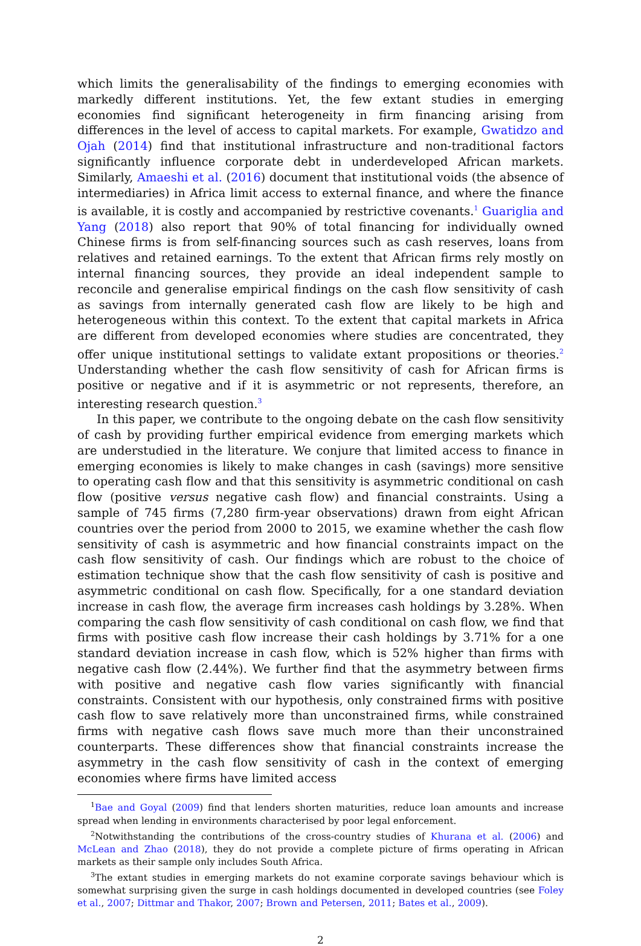which limits the generalisability of the findings to emerging economies with markedly different institutions. Yet, the few extant studies in emerging economies find significant heterogeneity in firm financing arising from differences in the level of access to capital markets. For example, Gwatidzo and Ojah (2014) find that institutional infrastructure and non-traditional factors significantly influence corporate debt in underdeveloped African markets. Similarly, Amaeshi et al. (2016) document that institutional voids (the absence of intermediaries) in Africa limit access to external finance, and where the finance is available, it is costly and accompanied by restrictive covenants.<sup>1</sup> Guariglia and Yang (2018) also report that 90% of total financing for individually owned Chinese firms is from self-financing sources such as cash reserves, loans from relatives and retained earnings. To the extent that African firms rely mostly on internal financing sources, they provide an ideal independent sample to reconcile and generalise empirical findings on the cash flow sensitivity of cash as savings from internally generated cash flow are likely to be high and heterogeneous within this context. To the extent that capital markets in Africa are different from developed economies where studies are concentrated, they offer unique institutional settings to validate extant propositions or theories.<sup>2</sup> Understanding whether the cash flow sensitivity of cash for African firms is positive or negative and if it is asymmetric or not represents, therefore, an interesting research question.<sup>3</sup>
In this paper, we contribute to the ongoing debate on the cash flow sensitivity of cash by providing further empirical evidence from emerging markets which are understudied in the literature. We conjure that limited access to finance in emerging economies is likely to make changes in cash (savings) more sensitive to operating cash flow and that this sensitivity is asymmetric conditional on cash flow (positive versus negative cash flow) and financial constraints. Using a sample of 745 firms (7,280 firm-year observations) drawn from eight African countries over the period from 2000 to 2015, we examine whether the cash flow sensitivity of cash is asymmetric and how financial constraints impact on the cash flow sensitivity of cash. Our findings which are robust to the choice of estimation technique show that the cash flow sensitivity of cash is positive and asymmetric conditional on cash flow. Specifically, for a one standard deviation increase in cash flow, the average firm increases cash holdings by 3.28%. When comparing the cash flow sensitivity of cash conditional on cash flow, we find that firms with positive cash flow increase their cash holdings by 3.71% for a one standard deviation increase in cash flow, which is 52% higher than firms with negative cash flow (2.44%). We further find that the asymmetry between firms with positive and negative cash flow varies significantly with financial constraints. Consistent with our hypothesis, only constrained firms with positive cash flow to save relatively more than unconstrained firms, while constrained firms with negative cash flows save much more than their unconstrained counterparts. These differences show that financial constraints increase the asymmetry in the cash flow sensitivity of cash in the context of emerging economies where firms have limited access
<sup>1</sup> Bae and Goyal (2009) find that lenders shorten maturities, reduce loan amounts and increase spread when lending in environments characterised by poor legal enforcement.
<sup>2</sup> Notwithstanding the contributions of the cross-country studies of Khurana et al. (2006) and McLean and Zhao (2018), they do not provide a complete picture of firms operating in African markets as their sample only includes South Africa.
<sup>3</sup> The extant studies in emerging markets do not examine corporate savings behaviour which is somewhat surprising given the surge in cash holdings documented in developed countries (see Foley et al., 2007; Dittmar and Thakor, 2007; Brown and Petersen, 2011; Bates et al., 2009).
2